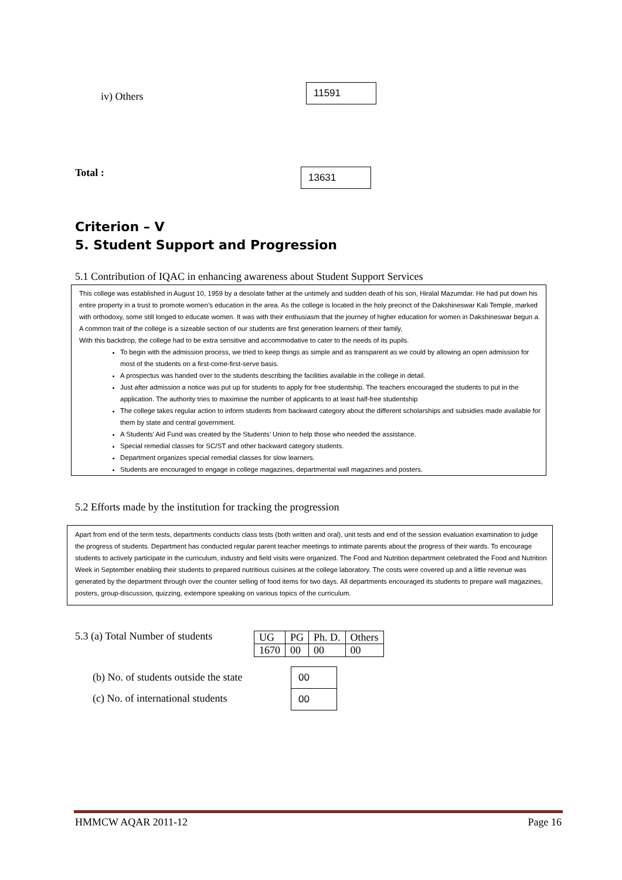iv) Others
11591
Total :
13631
Criterion – V
5. Student Support and Progression
5.1 Contribution of IQAC in enhancing awareness about Student Support Services
This college was established in August 10, 1959 by a desolate father at the untimely and sudden death of his son, Hiralal Mazumdar. He had put down his entire property in a trust to promote women’s education in the area. As the college is located in the holy precinct of the Dakshineswar Kali Temple, marked with orthodoxy, some still longed to educate women. It was with their enthusiasm that the journey of higher education for women in Dakshineswar begun a. A common trait of the college is a sizeable section of our students are first generation learners of their family,
With this backdrop, the college had to be extra sensitive and accommodative to cater to the needs of its pupils.
To begin with the admission process, we tried to keep things as simple and as transparent as we could by allowing an open admission for most of the students on a first-come-first-serve basis.
A prospectus was handed over to the students describing the facilities available in the college in detail.
Just after admission a notice was put up for students to apply for free studentship. The teachers encouraged the students to put in the application. The authority tries to maximise the number of applicants to at least half-free studentship
The college takes regular action to inform students from backward category about the different scholarships and subsidies made available for them by state and central government.
A Students’ Aid Fund was created by the Students’ Union to help those who needed the assistance.
Special remedial classes for SC/ST and other backward category students.
Department organizes special remedial classes for slow learners.
Students are encouraged to engage in college magazines, departmental wall magazines and posters.
5.2 Efforts made by the institution for tracking the progression
Apart from end of the term tests, departments conducts class tests (both written and oral), unit tests and end of the session evaluation examination to judge the progress of students. Department has conducted regular parent teacher meetings to intimate parents about the progress of their wards. To encourage students to actively participate in the curriculum, industry and field visits were organized. The Food and Nutrition department celebrated the Food and Nutrition Week in September enabling their students to prepared nutritious cuisines at the college laboratory. The costs were covered up and a little revenue was generated by the department through over the counter selling of food items for two days. All departments encouraged its students to prepare wall magazines, posters, group-discussion, quizzing, extempore speaking on various topics of the curriculum.
5.3 (a) Total Number of students
| UG | PG | Ph. D. | Others |
| 1670 | 00 | 00 | 00 |
(b) No. of students outside the state
(c) No. of international students
00
00
HMMCW AQAR 2011-12 Page 16